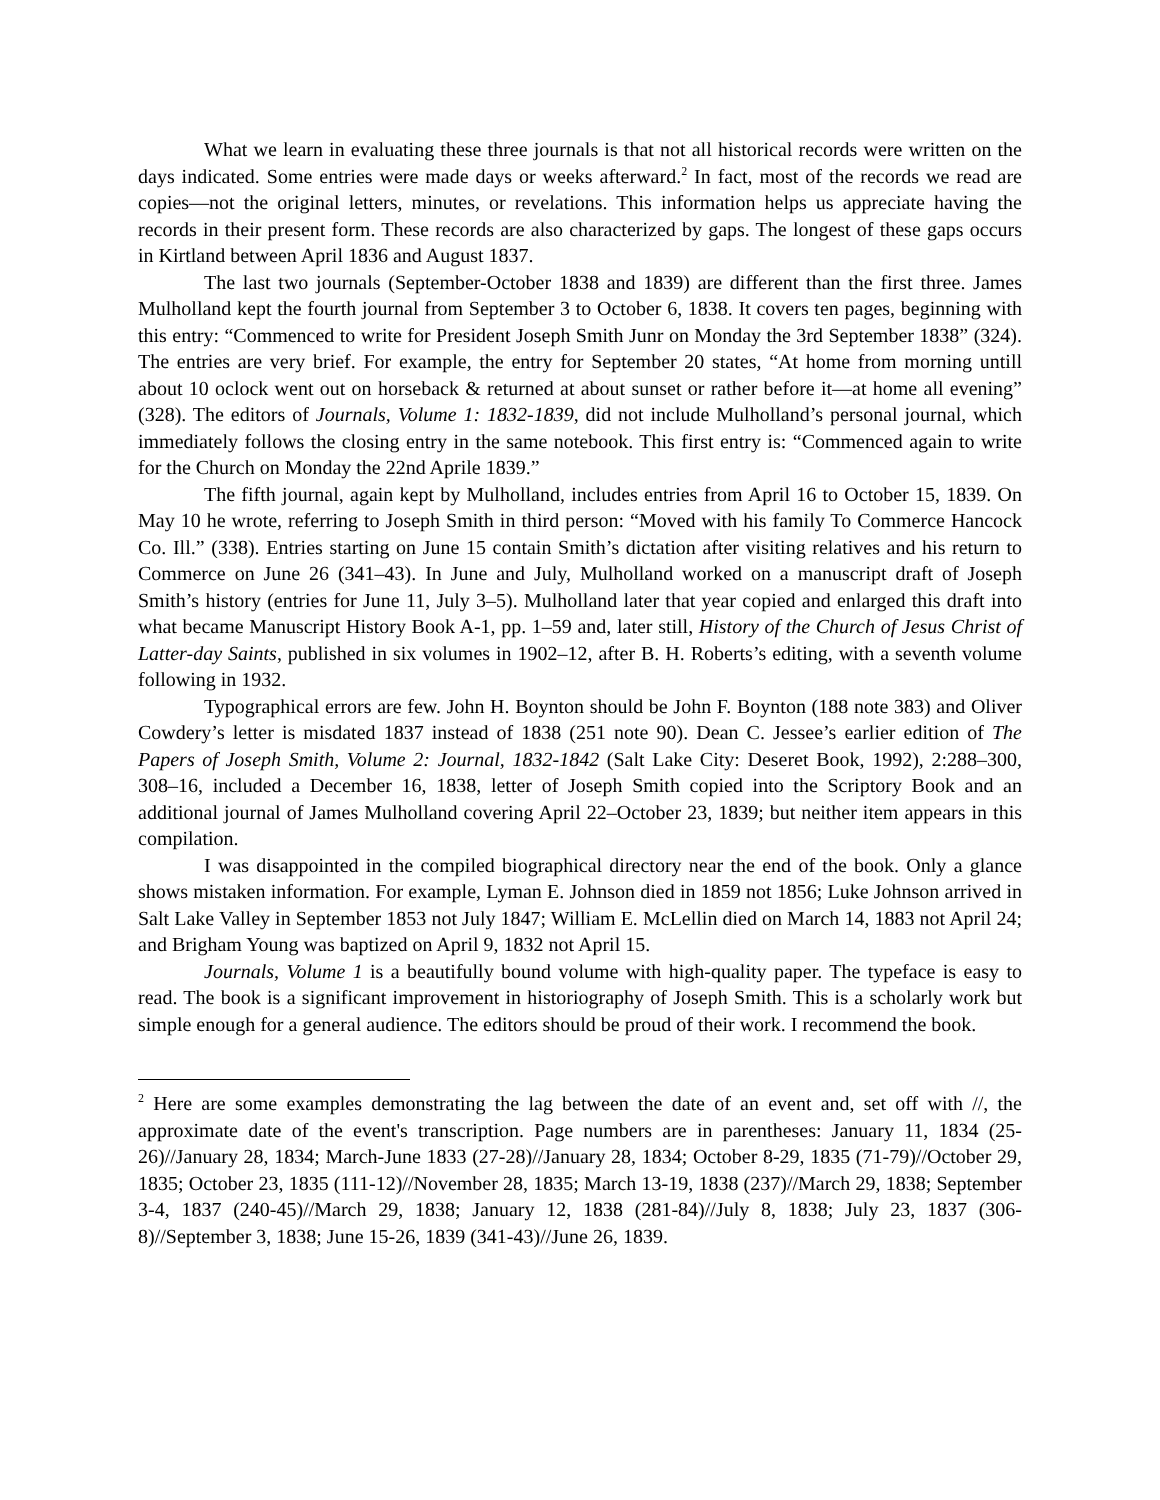What we learn in evaluating these three journals is that not all historical records were written on the days indicated. Some entries were made days or weeks afterward.<sup>2</sup> In fact, most of the records we read are copies—not the original letters, minutes, or revelations. This information helps us appreciate having the records in their present form. These records are also characterized by gaps. The longest of these gaps occurs in Kirtland between April 1836 and August 1837.
The last two journals (September-October 1838 and 1839) are different than the first three. James Mulholland kept the fourth journal from September 3 to October 6, 1838. It covers ten pages, beginning with this entry: “Commenced to write for President Joseph Smith Junr on Monday the 3rd September 1838” (324). The entries are very brief. For example, the entry for September 20 states, “At home from morning untill about 10 oclock went out on horseback & returned at about sunset or rather before it—at home all evening” (328). The editors of Journals, Volume 1: 1832-1839, did not include Mulholland’s personal journal, which immediately follows the closing entry in the same notebook. This first entry is: “Commenced again to write for the Church on Monday the 22nd Aprile 1839.”
The fifth journal, again kept by Mulholland, includes entries from April 16 to October 15, 1839. On May 10 he wrote, referring to Joseph Smith in third person: “Moved with his family To Commerce Hancock Co. Ill.” (338). Entries starting on June 15 contain Smith’s dictation after visiting relatives and his return to Commerce on June 26 (341–43). In June and July, Mulholland worked on a manuscript draft of Joseph Smith’s history (entries for June 11, July 3–5). Mulholland later that year copied and enlarged this draft into what became Manuscript History Book A-1, pp. 1–59 and, later still, History of the Church of Jesus Christ of Latter-day Saints, published in six volumes in 1902–12, after B. H. Roberts’s editing, with a seventh volume following in 1932.
Typographical errors are few. John H. Boynton should be John F. Boynton (188 note 383) and Oliver Cowdery’s letter is misdated 1837 instead of 1838 (251 note 90). Dean C. Jessee’s earlier edition of The Papers of Joseph Smith, Volume 2: Journal, 1832-1842 (Salt Lake City: Deseret Book, 1992), 2:288–300, 308–16, included a December 16, 1838, letter of Joseph Smith copied into the Scriptory Book and an additional journal of James Mulholland covering April 22–October 23, 1839; but neither item appears in this compilation.
I was disappointed in the compiled biographical directory near the end of the book. Only a glance shows mistaken information. For example, Lyman E. Johnson died in 1859 not 1856; Luke Johnson arrived in Salt Lake Valley in September 1853 not July 1847; William E. McLellin died on March 14, 1883 not April 24; and Brigham Young was baptized on April 9, 1832 not April 15.
Journals, Volume 1 is a beautifully bound volume with high-quality paper. The typeface is easy to read. The book is a significant improvement in historiography of Joseph Smith. This is a scholarly work but simple enough for a general audience. The editors should be proud of their work. I recommend the book.
<sup>2</sup> Here are some examples demonstrating the lag between the date of an event and, set off with //, the approximate date of the event's transcription. Page numbers are in parentheses: January 11, 1834 (25-26)//January 28, 1834; March-June 1833 (27-28)//January 28, 1834; October 8-29, 1835 (71-79)//October 29, 1835; October 23, 1835 (111-12)//November 28, 1835; March 13-19, 1838 (237)//March 29, 1838; September 3-4, 1837 (240-45)//March 29, 1838; January 12, 1838 (281-84)//July 8, 1838; July 23, 1837 (306-8)//September 3, 1838; June 15-26, 1839 (341-43)//June 26, 1839.